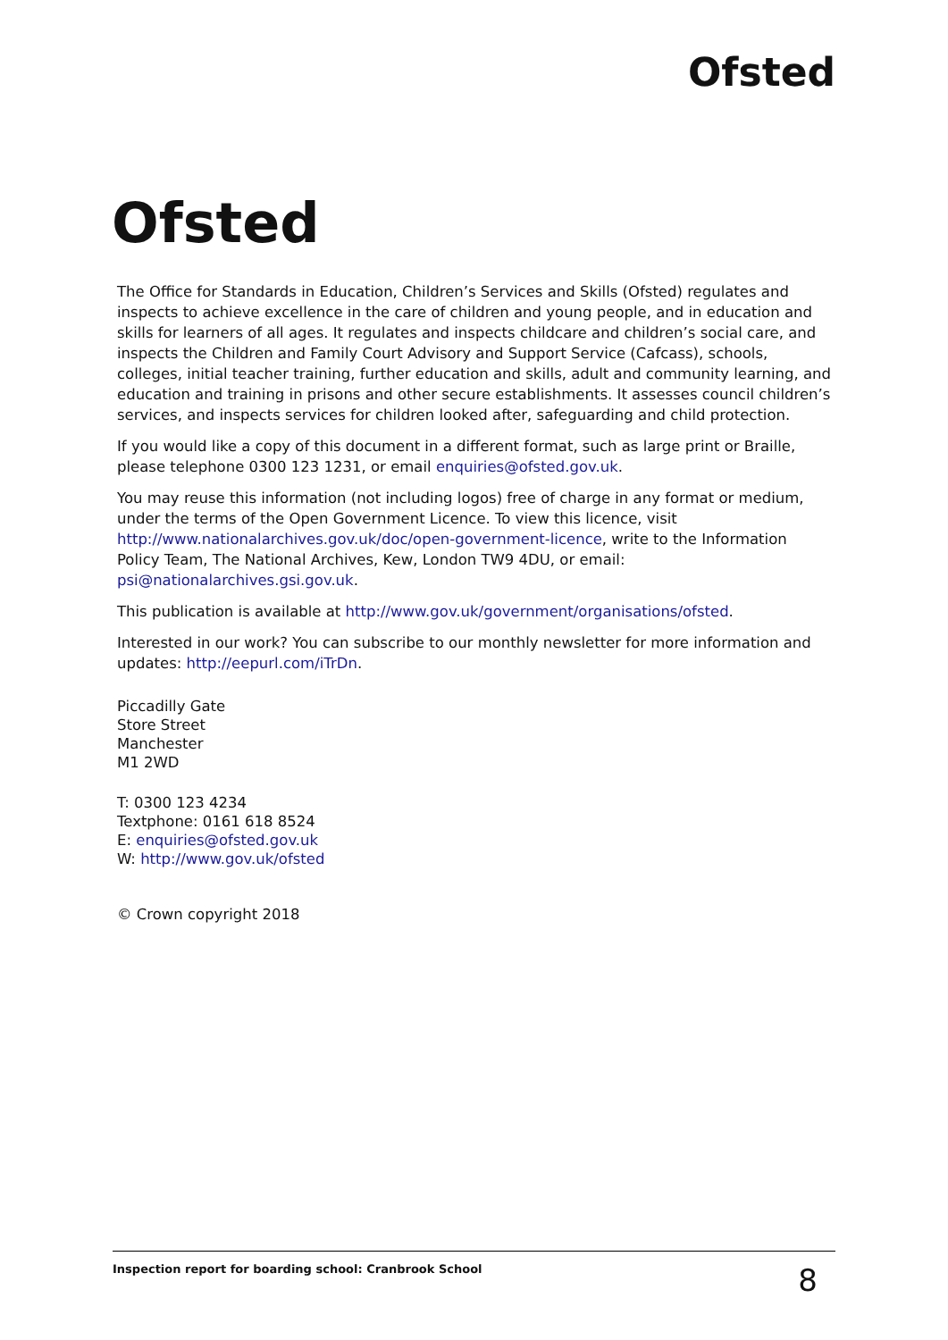Ofsted
Ofsted
The Office for Standards in Education, Children’s Services and Skills (Ofsted) regulates and inspects to achieve excellence in the care of children and young people, and in education and skills for learners of all ages. It regulates and inspects childcare and children’s social care, and inspects the Children and Family Court Advisory and Support Service (Cafcass), schools, colleges, initial teacher training, further education and skills, adult and community learning, and education and training in prisons and other secure establishments. It assesses council children’s services, and inspects services for children looked after, safeguarding and child protection.
If you would like a copy of this document in a different format, such as large print or Braille, please telephone 0300 123 1231, or email enquiries@ofsted.gov.uk.
You may reuse this information (not including logos) free of charge in any format or medium, under the terms of the Open Government Licence. To view this licence, visit http://www.nationalarchives.gov.uk/doc/open-government-licence, write to the Information Policy Team, The National Archives, Kew, London TW9 4DU, or email: psi@nationalarchives.gsi.gov.uk.
This publication is available at http://www.gov.uk/government/organisations/ofsted.
Interested in our work? You can subscribe to our monthly newsletter for more information and updates: http://eepurl.com/iTrDn.
Piccadilly Gate
Store Street
Manchester
M1 2WD
T: 0300 123 4234
Textphone: 0161 618 8524
E: enquiries@ofsted.gov.uk
W: http://www.gov.uk/ofsted
© Crown copyright 2018
Inspection report for boarding school: Cranbrook School 8